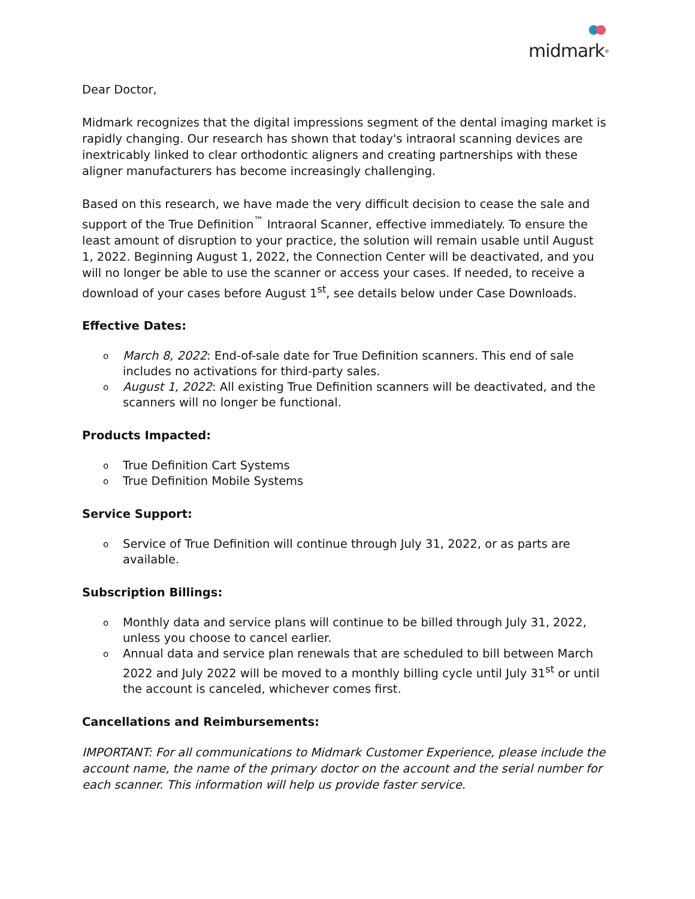midmark<sup>®</sup>
Dear Doctor,
Midmark recognizes that the digital impressions segment of the dental imaging market is rapidly changing. Our research has shown that today's intraoral scanning devices are inextricably linked to clear orthodontic aligners and creating partnerships with these aligner manufacturers has become increasingly challenging.
Based on this research, we have made the very difficult decision to cease the sale and support of the True Definition<sup>™</sup> Intraoral Scanner, effective immediately. To ensure the least amount of disruption to your practice, the solution will remain usable until August 1, 2022. Beginning August 1, 2022, the Connection Center will be deactivated, and you will no longer be able to use the scanner or access your cases. If needed, to receive a download of your cases before August 1<sup>st</sup>, see details below under Case Downloads.
Effective Dates:
o March 8, 2022: End-of-sale date for True Definition scanners. This end of sale includes no activations for third-party sales.
o August 1, 2022: All existing True Definition scanners will be deactivated, and the scanners will no longer be functional.
Products Impacted:
o True Definition Cart Systems
o True Definition Mobile Systems
Service Support:
o Service of True Definition will continue through July 31, 2022, or as parts are available.
Subscription Billings:
o Monthly data and service plans will continue to be billed through July 31, 2022, unless you choose to cancel earlier.
o Annual data and service plan renewals that are scheduled to bill between March 2022 and July 2022 will be moved to a monthly billing cycle until July 31<sup>st</sup> or until the account is canceled, whichever comes first.
Cancellations and Reimbursements:
IMPORTANT: For all communications to Midmark Customer Experience, please include the account name, the name of the primary doctor on the account and the serial number for each scanner. This information will help us provide faster service.